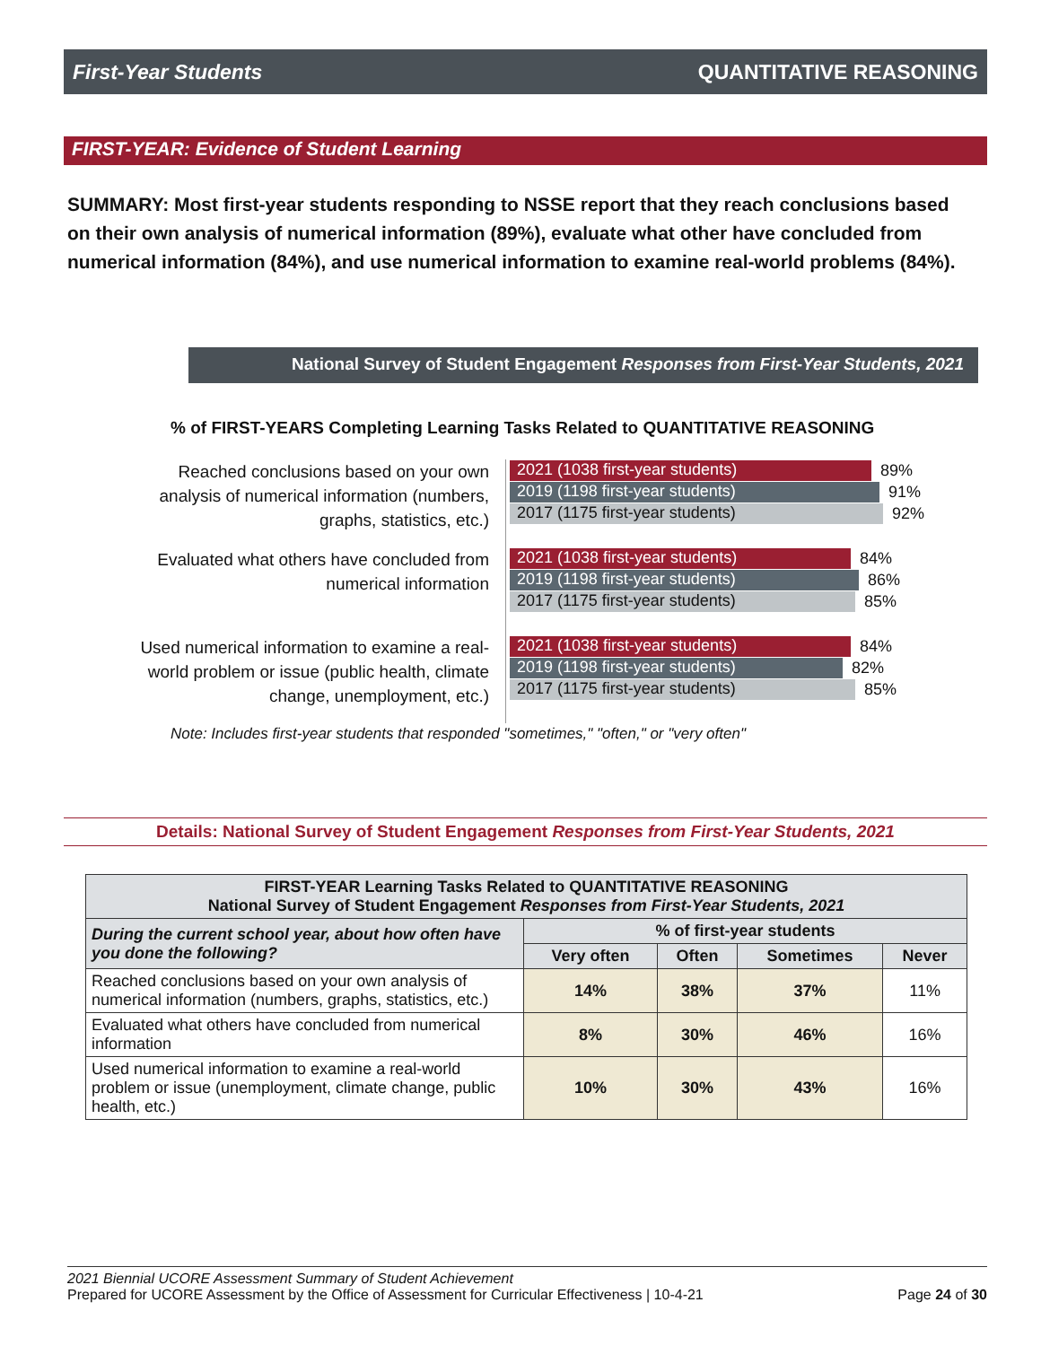First-Year Students QUANTITATIVE REASONING
FIRST-YEAR: Evidence of Student Learning
SUMMARY: Most first-year students responding to NSSE report that they reach conclusions based on their own analysis of numerical information (89%), evaluate what other have concluded from numerical information (84%), and use numerical information to examine real-world problems (84%).
National Survey of Student Engagement Responses from First-Year Students, 2021
% of FIRST-YEARS Completing Learning Tasks Related to QUANTITATIVE REASONING
Reached conclusions based on your own analysis of numerical information (numbers, graphs, statistics, etc.)
2021 (1038 first-year students)
89%
2019 (1198 first-year students)
91%
2017 (1175 first-year students)
92%
Evaluated what others have concluded from numerical information
2021 (1038 first-year students)
84%
2019 (1198 first-year students)
86%
2017 (1175 first-year students)
85%
Used numerical information to examine a real-world problem or issue (public health, climate change, unemployment, etc.)
2021 (1038 first-year students)
84%
2019 (1198 first-year students)
82%
2017 (1175 first-year students)
85%
Note: Includes first-year students that responded "sometimes," "often," or "very often"
Details: National Survey of Student Engagement Responses from First-Year Students, 2021
| FIRST-YEAR Learning Tasks Related to QUANTITATIVE REASONING National Survey of Student Engagement Responses from First-Year Students, 2021 | | | | |
| --- | --- | --- | --- | --- |
| During the current school year, about how often have you done the following? | % of first-year students | | | |
| | Very often | Often | Sometimes | Never |
| Reached conclusions based on your own analysis of numerical information (numbers, graphs, statistics, etc.) | 14% | 38% | 37% | 11% |
| Evaluated what others have concluded from numerical information | 8% | 30% | 46% | 16% |
| Used numerical information to examine a real-world problem or issue (unemployment, climate change, public health, etc.) | 10% | 30% | 43% | 16% |
2021 Biennial UCORE Assessment Summary of Student Achievement
Prepared for UCORE Assessment by the Office of Assessment for Curricular Effectiveness | 10-4-21 Page 24 of 30